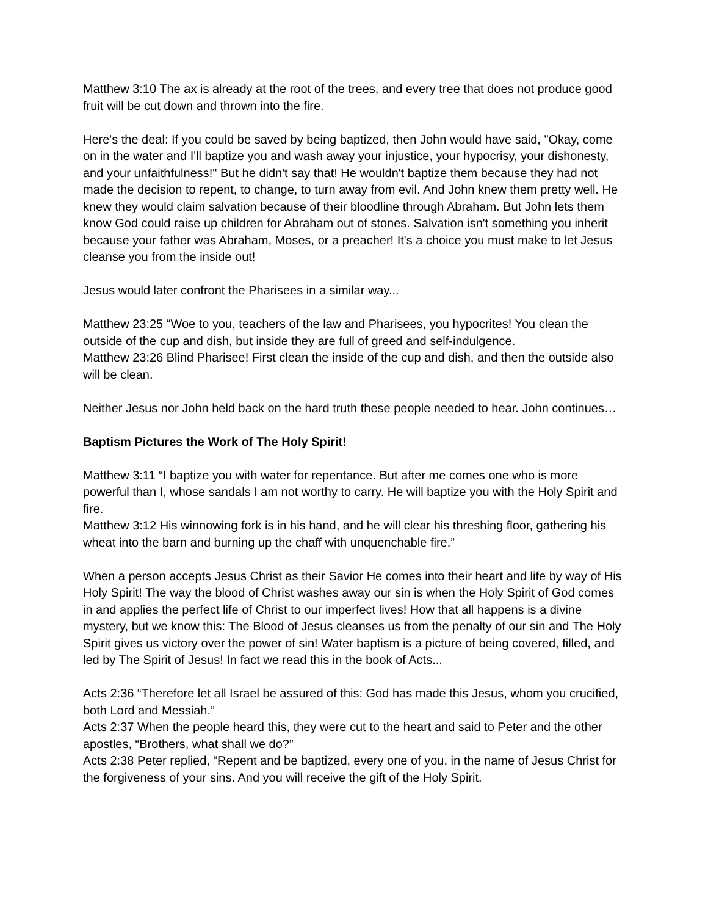Matthew 3:10 The ax is already at the root of the trees, and every tree that does not produce good fruit will be cut down and thrown into the fire.
Here's the deal: If you could be saved by being baptized, then John would have said, "Okay, come on in the water and I'll baptize you and wash away your injustice, your hypocrisy, your dishonesty, and your unfaithfulness!" But he didn't say that! He wouldn't baptize them because they had not made the decision to repent, to change, to turn away from evil. And John knew them pretty well. He knew they would claim salvation because of their bloodline through Abraham. But John lets them know God could raise up children for Abraham out of stones. Salvation isn't something you inherit because your father was Abraham, Moses, or a preacher! It's a choice you must make to let Jesus cleanse you from the inside out!
Jesus would later confront the Pharisees in a similar way...
Matthew 23:25 “Woe to you, teachers of the law and Pharisees, you hypocrites! You clean the outside of the cup and dish, but inside they are full of greed and self-indulgence.
Matthew 23:26 Blind Pharisee! First clean the inside of the cup and dish, and then the outside also will be clean.
Neither Jesus nor John held back on the hard truth these people needed to hear. John continues…
Baptism Pictures the Work of The Holy Spirit!
Matthew 3:11 “I baptize you with water for repentance. But after me comes one who is more powerful than I, whose sandals I am not worthy to carry. He will baptize you with the Holy Spirit and fire.
Matthew 3:12 His winnowing fork is in his hand, and he will clear his threshing floor, gathering his wheat into the barn and burning up the chaff with unquenchable fire.”
When a person accepts Jesus Christ as their Savior He comes into their heart and life by way of His Holy Spirit! The way the blood of Christ washes away our sin is when the Holy Spirit of God comes in and applies the perfect life of Christ to our imperfect lives! How that all happens is a divine mystery, but we know this: The Blood of Jesus cleanses us from the penalty of our sin and The Holy Spirit gives us victory over the power of sin! Water baptism is a picture of being covered, filled, and led by The Spirit of Jesus! In fact we read this in the book of Acts...
Acts 2:36 “Therefore let all Israel be assured of this: God has made this Jesus, whom you crucified, both Lord and Messiah.”
Acts 2:37 When the people heard this, they were cut to the heart and said to Peter and the other apostles, “Brothers, what shall we do?”
Acts 2:38 Peter replied, “Repent and be baptized, every one of you, in the name of Jesus Christ for the forgiveness of your sins. And you will receive the gift of the Holy Spirit.